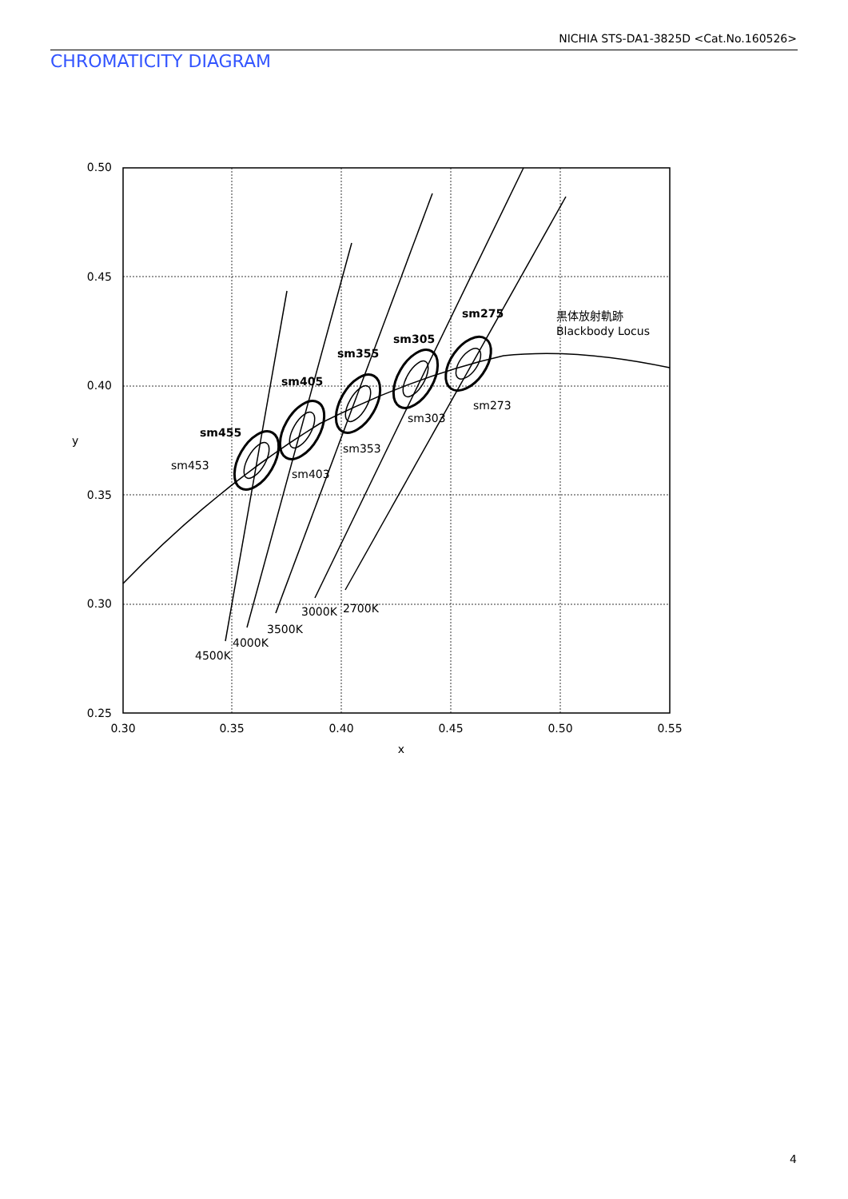NICHIA STS-DA1-3825D <Cat.No.160526>
CHROMATICITY DIAGRAM
0.50
0.45
0.40
0.35
0.30
0.25
0.30
0.35
0.40
0.45
0.50
0.55
x
y
sm275
sm305
sm355
sm405
sm455
sm453
sm403
sm353
sm303
sm273
3000K
2700K
3500K
4000K
4500K
黒体放射軌跡
Blackbody Locus
4